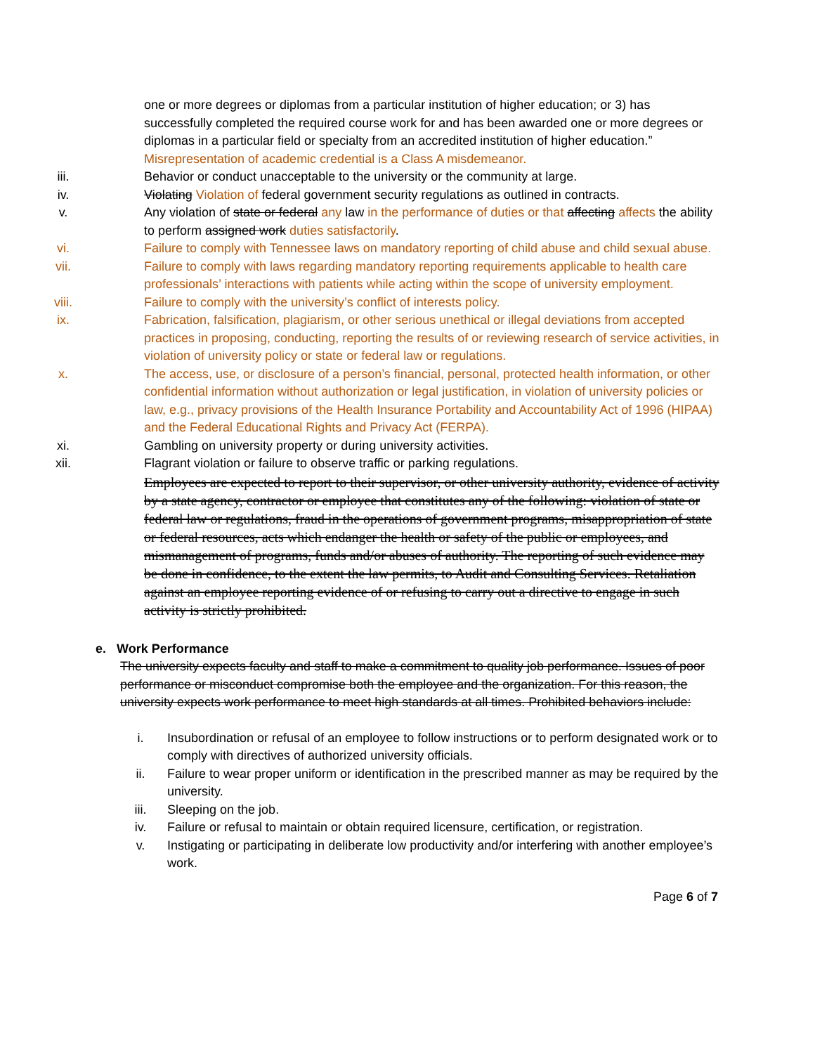one or more degrees or diplomas from a particular institution of higher education; or 3) has successfully completed the required course work for and has been awarded one or more degrees or diplomas in a particular field or specialty from an accredited institution of higher education.” Misrepresentation of academic credential is a Class A misdemeanor.
iii. Behavior or conduct unacceptable to the university or the community at large.
iv. Violating Violation of federal government security regulations as outlined in contracts.
v. Any violation of state or federal any law in the performance of duties or that affecting affects the ability to perform assigned work duties satisfactorily.
vi. Failure to comply with Tennessee laws on mandatory reporting of child abuse and child sexual abuse.
vii. Failure to comply with laws regarding mandatory reporting requirements applicable to health care professionals’ interactions with patients while acting within the scope of university employment.
viii. Failure to comply with the university’s conflict of interests policy.
ix. Fabrication, falsification, plagiarism, or other serious unethical or illegal deviations from accepted practices in proposing, conducting, reporting the results of or reviewing research of service activities, in violation of university policy or state or federal law or regulations.
x. The access, use, or disclosure of a person’s financial, personal, protected health information, or other confidential information without authorization or legal justification, in violation of university policies or law, e.g., privacy provisions of the Health Insurance Portability and Accountability Act of 1996 (HIPAA) and the Federal Educational Rights and Privacy Act (FERPA).
xi. Gambling on university property or during university activities.
xii. Flagrant violation or failure to observe traffic or parking regulations.
Employees are expected to report to their supervisor, or other university authority, evidence of activity by a state agency, contractor or employee that constitutes any of the following: violation of state or federal law or regulations, fraud in the operations of government programs, misappropriation of state or federal resources, acts which endanger the health or safety of the public or employees, and mismanagement of programs, funds and/or abuses of authority. The reporting of such evidence may be done in confidence, to the extent the law permits, to Audit and Consulting Services. Retaliation against an employee reporting evidence of or refusing to carry out a directive to engage in such activity is strictly prohibited.
e. Work Performance
The university expects faculty and staff to make a commitment to quality job performance. Issues of poor performance or misconduct compromise both the employee and the organization. For this reason, the university expects work performance to meet high standards at all times. Prohibited behaviors include:
i. Insubordination or refusal of an employee to follow instructions or to perform designated work or to comply with directives of authorized university officials.
ii. Failure to wear proper uniform or identification in the prescribed manner as may be required by the university.
iii. Sleeping on the job.
iv. Failure or refusal to maintain or obtain required licensure, certification, or registration.
v. Instigating or participating in deliberate low productivity and/or interfering with another employee’s work.
Page 6 of 7